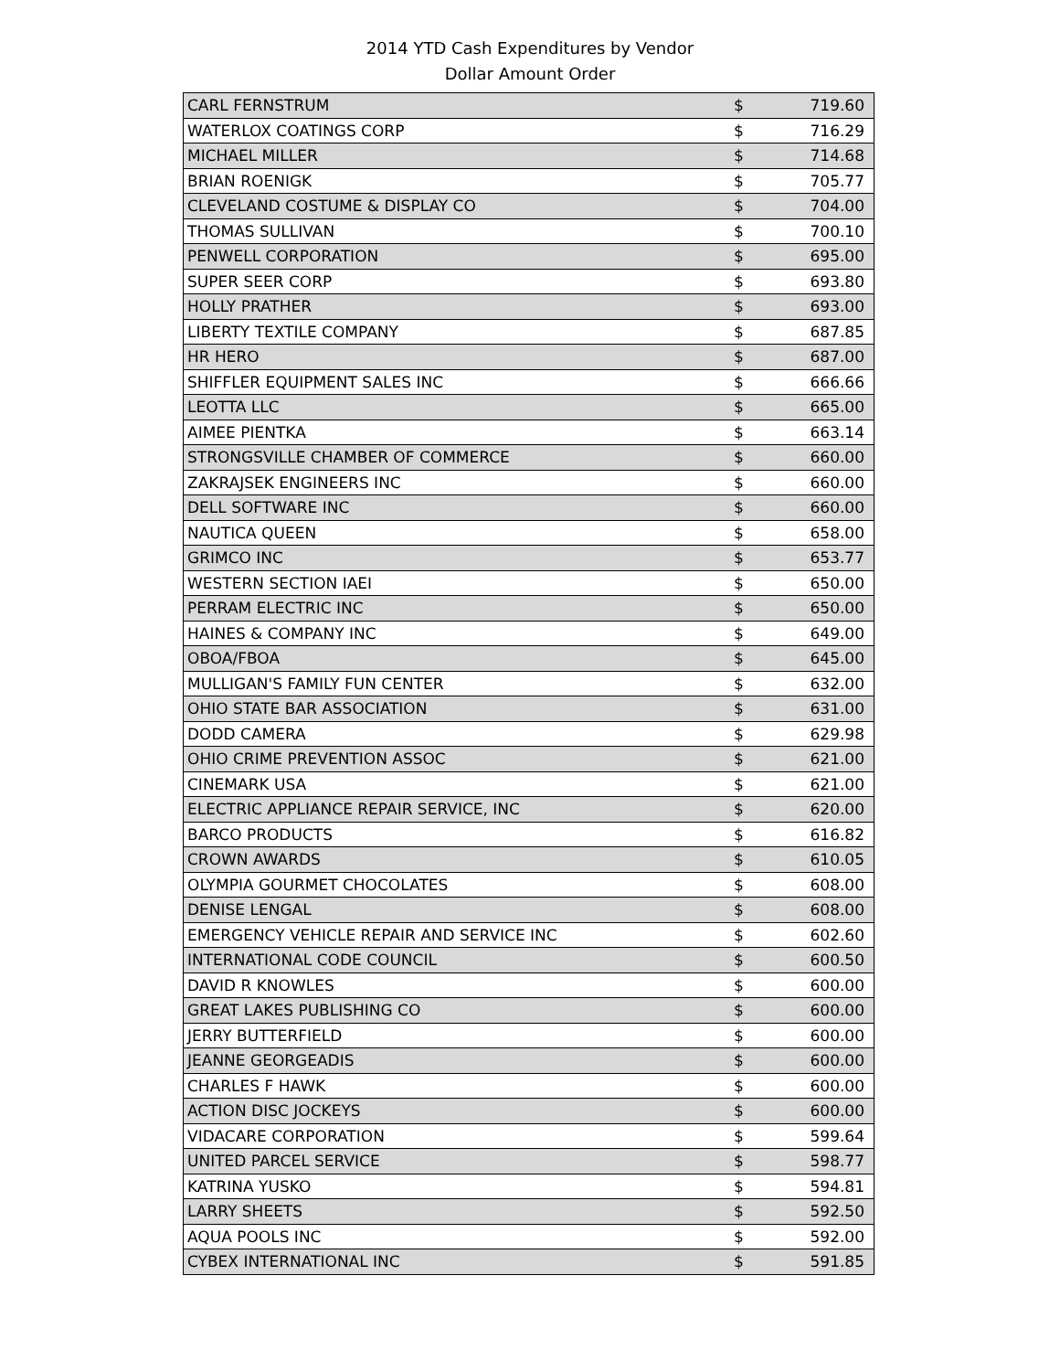2014 YTD Cash Expenditures by Vendor
Dollar Amount Order
| CARL FERNSTRUM | $ | 719.60 |
| WATERLOX COATINGS CORP | $ | 716.29 |
| MICHAEL MILLER | $ | 714.68 |
| BRIAN ROENIGK | $ | 705.77 |
| CLEVELAND COSTUME & DISPLAY CO | $ | 704.00 |
| THOMAS SULLIVAN | $ | 700.10 |
| PENWELL CORPORATION | $ | 695.00 |
| SUPER SEER CORP | $ | 693.80 |
| HOLLY PRATHER | $ | 693.00 |
| LIBERTY TEXTILE COMPANY | $ | 687.85 |
| HR HERO | $ | 687.00 |
| SHIFFLER EQUIPMENT SALES INC | $ | 666.66 |
| LEOTTA LLC | $ | 665.00 |
| AIMEE PIENTKA | $ | 663.14 |
| STRONGSVILLE CHAMBER OF COMMERCE | $ | 660.00 |
| ZAKRAJSEK ENGINEERS INC | $ | 660.00 |
| DELL SOFTWARE INC | $ | 660.00 |
| NAUTICA QUEEN | $ | 658.00 |
| GRIMCO INC | $ | 653.77 |
| WESTERN SECTION IAEI | $ | 650.00 |
| PERRAM ELECTRIC INC | $ | 650.00 |
| HAINES & COMPANY INC | $ | 649.00 |
| OBOA/FBOA | $ | 645.00 |
| MULLIGAN'S FAMILY FUN CENTER | $ | 632.00 |
| OHIO STATE BAR ASSOCIATION | $ | 631.00 |
| DODD CAMERA | $ | 629.98 |
| OHIO CRIME PREVENTION ASSOC | $ | 621.00 |
| CINEMARK USA | $ | 621.00 |
| ELECTRIC APPLIANCE REPAIR SERVICE, INC | $ | 620.00 |
| BARCO PRODUCTS | $ | 616.82 |
| CROWN AWARDS | $ | 610.05 |
| OLYMPIA GOURMET CHOCOLATES | $ | 608.00 |
| DENISE LENGAL | $ | 608.00 |
| EMERGENCY VEHICLE REPAIR AND SERVICE INC | $ | 602.60 |
| INTERNATIONAL CODE COUNCIL | $ | 600.50 |
| DAVID R KNOWLES | $ | 600.00 |
| GREAT LAKES PUBLISHING CO | $ | 600.00 |
| JERRY BUTTERFIELD | $ | 600.00 |
| JEANNE GEORGEADIS | $ | 600.00 |
| CHARLES F HAWK | $ | 600.00 |
| ACTION DISC JOCKEYS | $ | 600.00 |
| VIDACARE CORPORATION | $ | 599.64 |
| UNITED PARCEL SERVICE | $ | 598.77 |
| KATRINA YUSKO | $ | 594.81 |
| LARRY SHEETS | $ | 592.50 |
| AQUA POOLS INC | $ | 592.00 |
| CYBEX INTERNATIONAL INC | $ | 591.85 |